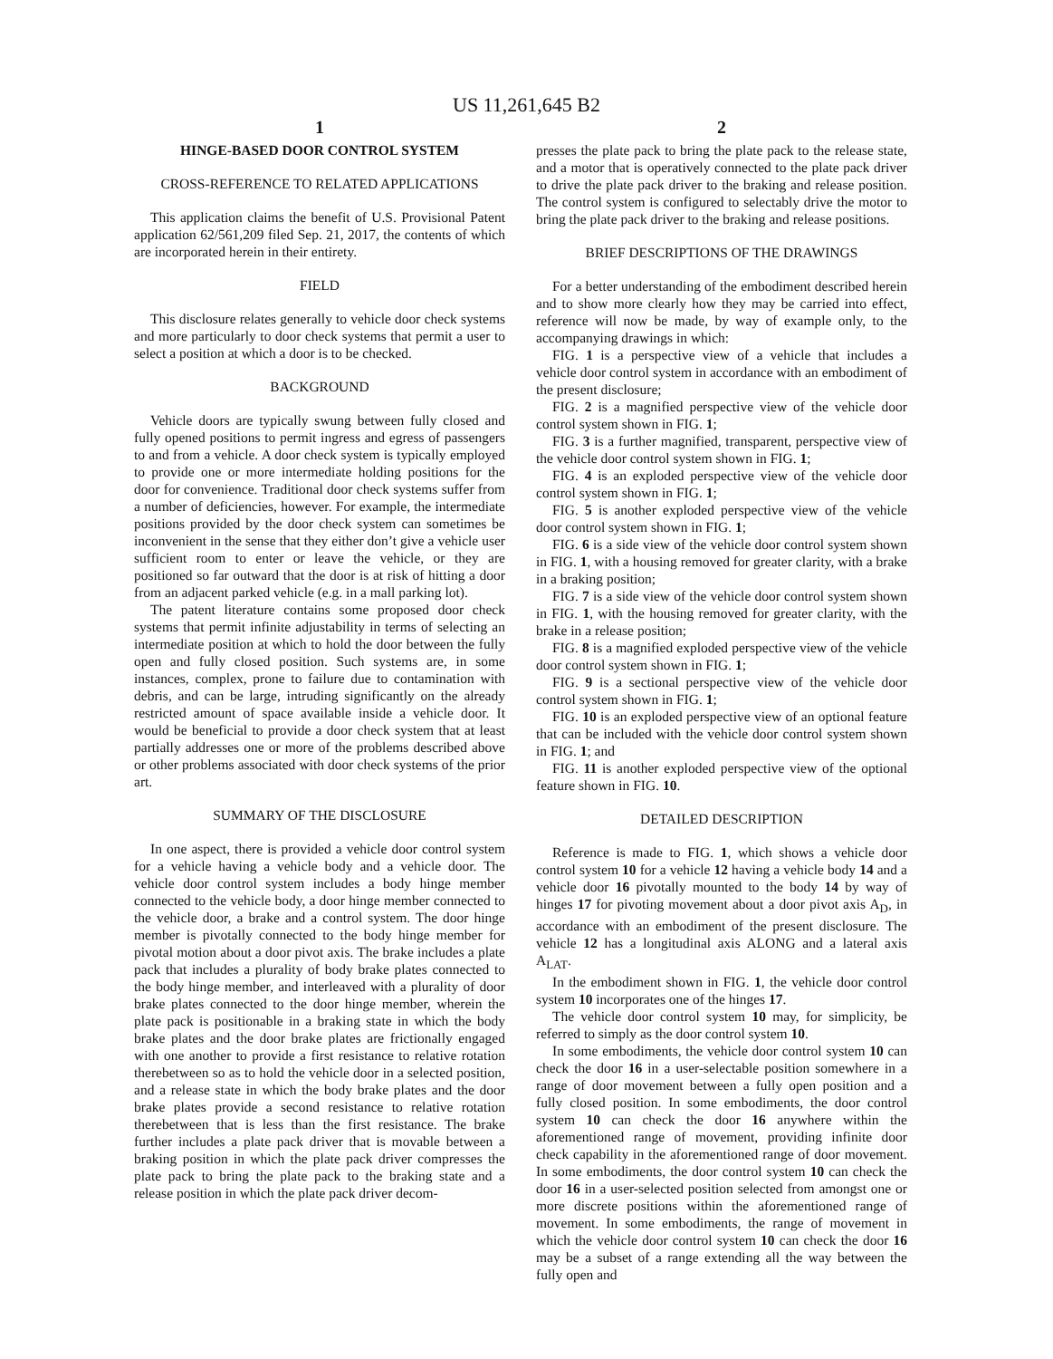US 11,261,645 B2
1
HINGE-BASED DOOR CONTROL SYSTEM
CROSS-REFERENCE TO RELATED APPLICATIONS
This application claims the benefit of U.S. Provisional Patent application 62/561,209 filed Sep. 21, 2017, the contents of which are incorporated herein in their entirety.
FIELD
This disclosure relates generally to vehicle door check systems and more particularly to door check systems that permit a user to select a position at which a door is to be checked.
BACKGROUND
Vehicle doors are typically swung between fully closed and fully opened positions to permit ingress and egress of passengers to and from a vehicle. A door check system is typically employed to provide one or more intermediate holding positions for the door for convenience. Traditional door check systems suffer from a number of deficiencies, however. For example, the intermediate positions provided by the door check system can sometimes be inconvenient in the sense that they either don’t give a vehicle user sufficient room to enter or leave the vehicle, or they are positioned so far outward that the door is at risk of hitting a door from an adjacent parked vehicle (e.g. in a mall parking lot).
The patent literature contains some proposed door check systems that permit infinite adjustability in terms of selecting an intermediate position at which to hold the door between the fully open and fully closed position. Such systems are, in some instances, complex, prone to failure due to contamination with debris, and can be large, intruding significantly on the already restricted amount of space available inside a vehicle door. It would be beneficial to provide a door check system that at least partially addresses one or more of the problems described above or other problems associated with door check systems of the prior art.
SUMMARY OF THE DISCLOSURE
In one aspect, there is provided a vehicle door control system for a vehicle having a vehicle body and a vehicle door. The vehicle door control system includes a body hinge member connected to the vehicle body, a door hinge member connected to the vehicle door, a brake and a control system. The door hinge member is pivotally connected to the body hinge member for pivotal motion about a door pivot axis. The brake includes a plate pack that includes a plurality of body brake plates connected to the body hinge member, and interleaved with a plurality of door brake plates connected to the door hinge member, wherein the plate pack is positionable in a braking state in which the body brake plates and the door brake plates are frictionally engaged with one another to provide a first resistance to relative rotation therebetween so as to hold the vehicle door in a selected position, and a release state in which the body brake plates and the door brake plates provide a second resistance to relative rotation therebetween that is less than the first resistance. The brake further includes a plate pack driver that is movable between a braking position in which the plate pack driver compresses the plate pack to bring the plate pack to the braking state and a release position in which the plate pack driver decom-
2
presses the plate pack to bring the plate pack to the release state, and a motor that is operatively connected to the plate pack driver to drive the plate pack driver to the braking and release position. The control system is configured to selectably drive the motor to bring the plate pack driver to the braking and release positions.
BRIEF DESCRIPTIONS OF THE DRAWINGS
For a better understanding of the embodiment described herein and to show more clearly how they may be carried into effect, reference will now be made, by way of example only, to the accompanying drawings in which:
FIG. 1 is a perspective view of a vehicle that includes a vehicle door control system in accordance with an embodiment of the present disclosure;
FIG. 2 is a magnified perspective view of the vehicle door control system shown in FIG. 1;
FIG. 3 is a further magnified, transparent, perspective view of the vehicle door control system shown in FIG. 1;
FIG. 4 is an exploded perspective view of the vehicle door control system shown in FIG. 1;
FIG. 5 is another exploded perspective view of the vehicle door control system shown in FIG. 1;
FIG. 6 is a side view of the vehicle door control system shown in FIG. 1, with a housing removed for greater clarity, with a brake in a braking position;
FIG. 7 is a side view of the vehicle door control system shown in FIG. 1, with the housing removed for greater clarity, with the brake in a release position;
FIG. 8 is a magnified exploded perspective view of the vehicle door control system shown in FIG. 1;
FIG. 9 is a sectional perspective view of the vehicle door control system shown in FIG. 1;
FIG. 10 is an exploded perspective view of an optional feature that can be included with the vehicle door control system shown in FIG. 1; and
FIG. 11 is another exploded perspective view of the optional feature shown in FIG. 10.
DETAILED DESCRIPTION
Reference is made to FIG. 1, which shows a vehicle door control system 10 for a vehicle 12 having a vehicle body 14 and a vehicle door 16 pivotally mounted to the body 14 by way of hinges 17 for pivoting movement about a door pivot axis A<sub>D</sub>, in accordance with an embodiment of the present disclosure. The vehicle 12 has a longitudinal axis ALONG and a lateral axis A<sub>LAT</sub>.
In the embodiment shown in FIG. 1, the vehicle door control system 10 incorporates one of the hinges 17.
The vehicle door control system 10 may, for simplicity, be referred to simply as the door control system 10.
In some embodiments, the vehicle door control system 10 can check the door 16 in a user-selectable position somewhere in a range of door movement between a fully open position and a fully closed position. In some embodiments, the door control system 10 can check the door 16 anywhere within the aforementioned range of movement, providing infinite door check capability in the aforementioned range of door movement. In some embodiments, the door control system 10 can check the door 16 in a user-selected position selected from amongst one or more discrete positions within the aforementioned range of movement. In some embodiments, the range of movement in which the vehicle door control system 10 can check the door 16 may be a subset of a range extending all the way between the fully open and